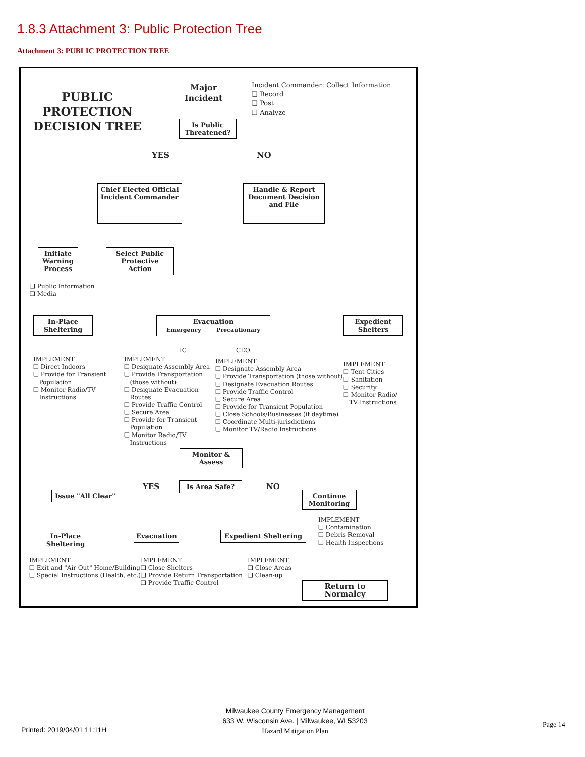1.8.3 Attachment 3: Public Protection Tree
Attachment 3: PUBLIC PROTECTION TREE
PUBLIC
PROTECTION
DECISION TREE
Major
Incident
Incident Commander: Collect Information
❏ Record
❏ Post
❏ Analyze
Is Public
Threatened?
YES NO
Chief Elected Official
Incident Commander
Handle & Report
Document Decision
and File
Initiate
Warning
Process
Select Public
Protective Action
❏ Public Information
❏ Media
In-Place
Sheltering
Evacuation
Emergency Precautionary
Expedient
Shelters
IC CEO
IMPLEMENT
❏ Direct Indoors
❏ Provide for Transient
Population
❏ Monitor Radio/TV
Instructions
IMPLEMENT
❏ Designate Assembly Area
❏ Provide Transportation
(those without)
❏ Designate Evacuation
Routes
❏ Provide Traffic Control
❏ Secure Area
❏ Provide for Transient
Population
❏ Monitor Radio/TV
Instructions
IMPLEMENT
❏ Designate Assembly Area
❏ Provide Transportation (those without)
❏ Designate Evacuation Routes
❏ Provide Traffic Control
❏ Secure Area
❏ Provide for Transient Population
❏ Close Schools/Businesses (if daytime)
❏ Coordinate Multi-jurisdictions
❏ Monitor TV/Radio Instructions
IMPLEMENT
❏ Tent Cities
❏ Sanitation
❏ Security
❏ Monitor Radio/
TV Instructions
Monitor &
Assess
YES Is Area Safe? NO
Issue "All Clear"
Continue
Monitoring
IMPLEMENT
❏ Contamination
❏ Debris Removal
❏ Health Inspections
In-Place Sheltering
Evacuation Expedient Sheltering
IMPLEMENT
❏ Exit and "Air Out" Home/Building
❏ Special Instructions (Health, etc.)
IMPLEMENT
❏ Close Shelters
❏ Provide Return Transportation
❏ Provide Traffic Control
IMPLEMENT
❏ Close Areas
❏ Clean-up
Return to Normalcy
Printed: 2019/04/01 11:11H
Milwaukee County Emergency Management
633 W. Wisconsin Ave. | Milwaukee, WI 53203
Hazard Mitigation Plan
Page 14